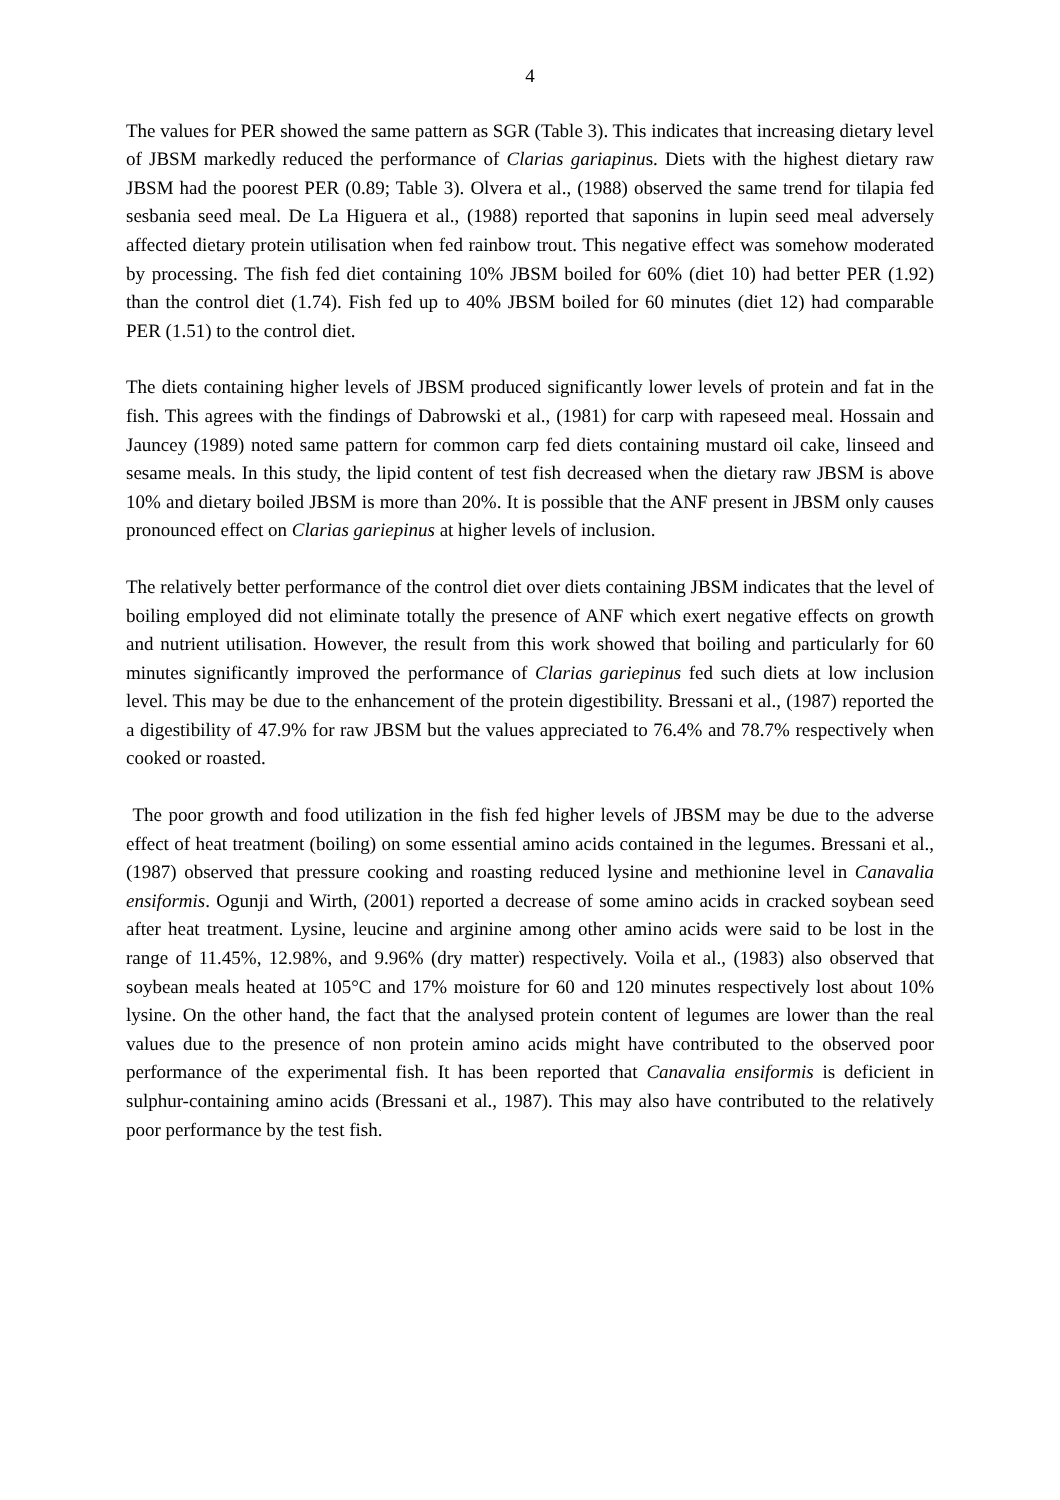4
The values for PER showed the same pattern as SGR (Table 3). This indicates that increasing dietary level of JBSM markedly reduced the performance of Clarias gariapinus. Diets with the highest dietary raw JBSM had the poorest PER (0.89; Table 3). Olvera et al., (1988) observed the same trend for tilapia fed sesbania seed meal. De La Higuera et al., (1988) reported that saponins in lupin seed meal adversely affected dietary protein utilisation when fed rainbow trout. This negative effect was somehow moderated by processing. The fish fed diet containing 10% JBSM boiled for 60% (diet 10) had better PER (1.92) than the control diet (1.74). Fish fed up to 40% JBSM boiled for 60 minutes (diet 12) had comparable PER (1.51) to the control diet.
The diets containing higher levels of JBSM produced significantly lower levels of protein and fat in the fish. This agrees with the findings of Dabrowski et al., (1981) for carp with rapeseed meal. Hossain and Jauncey (1989) noted same pattern for common carp fed diets containing mustard oil cake, linseed and sesame meals. In this study, the lipid content of test fish decreased when the dietary raw JBSM is above 10% and dietary boiled JBSM is more than 20%. It is possible that the ANF present in JBSM only causes pronounced effect on Clarias gariepinus at higher levels of inclusion.
The relatively better performance of the control diet over diets containing JBSM indicates that the level of boiling employed did not eliminate totally the presence of ANF which exert negative effects on growth and nutrient utilisation. However, the result from this work showed that boiling and particularly for 60 minutes significantly improved the performance of Clarias gariepinus fed such diets at low inclusion level. This may be due to the enhancement of the protein digestibility. Bressani et al., (1987) reported the a digestibility of 47.9% for raw JBSM but the values appreciated to 76.4% and 78.7% respectively when cooked or roasted.
The poor growth and food utilization in the fish fed higher levels of JBSM may be due to the adverse effect of heat treatment (boiling) on some essential amino acids contained in the legumes. Bressani et al., (1987) observed that pressure cooking and roasting reduced lysine and methionine level in Canavalia ensiformis. Ogunji and Wirth, (2001) reported a decrease of some amino acids in cracked soybean seed after heat treatment. Lysine, leucine and arginine among other amino acids were said to be lost in the range of 11.45%, 12.98%, and 9.96% (dry matter) respectively. Voila et al., (1983) also observed that soybean meals heated at 105°C and 17% moisture for 60 and 120 minutes respectively lost about 10% lysine. On the other hand, the fact that the analysed protein content of legumes are lower than the real values due to the presence of non protein amino acids might have contributed to the observed poor performance of the experimental fish. It has been reported that Canavalia ensiformis is deficient in sulphur-containing amino acids (Bressani et al., 1987). This may also have contributed to the relatively poor performance by the test fish.